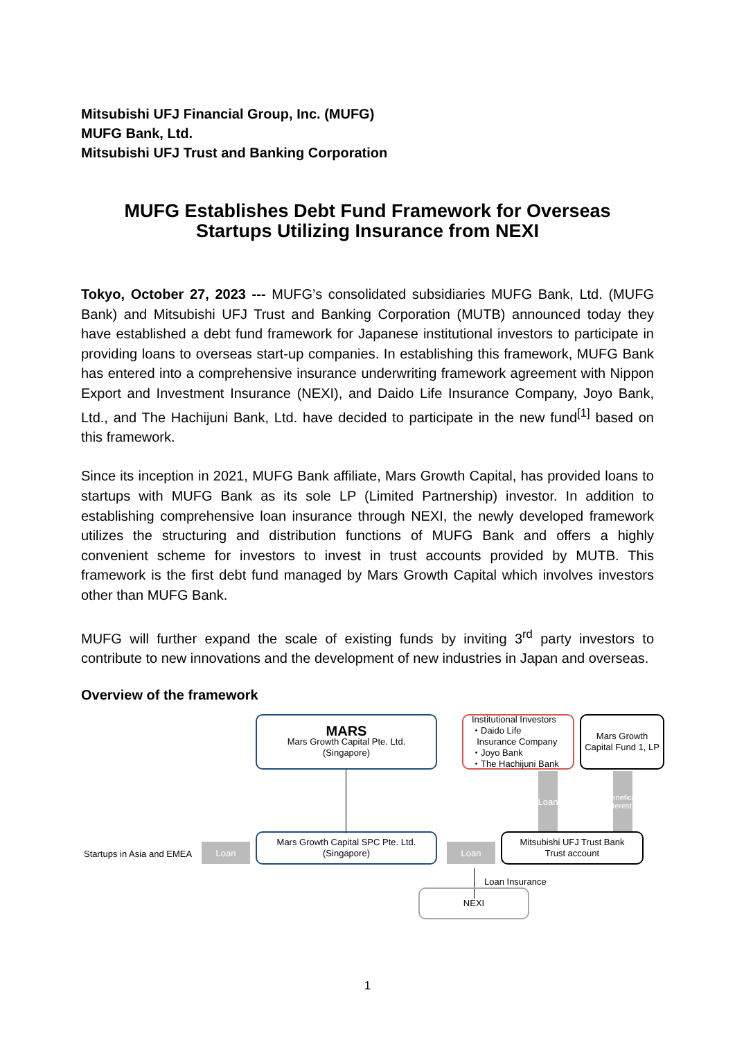Mitsubishi UFJ Financial Group, Inc. (MUFG)
MUFG Bank, Ltd.
Mitsubishi UFJ Trust and Banking Corporation
MUFG Establishes Debt Fund Framework for Overseas
Startups Utilizing Insurance from NEXI
Tokyo, October 27, 2023 --- MUFG’s consolidated subsidiaries MUFG Bank, Ltd. (MUFG Bank) and Mitsubishi UFJ Trust and Banking Corporation (MUTB) announced today they have established a debt fund framework for Japanese institutional investors to participate in providing loans to overseas start-up companies. In establishing this framework, MUFG Bank has entered into a comprehensive insurance underwriting framework agreement with Nippon Export and Investment Insurance (NEXI), and Daido Life Insurance Company, Joyo Bank, Ltd., and The Hachijuni Bank, Ltd. have decided to participate in the new fund<sup>[1]</sup> based on this framework.
Since its inception in 2021, MUFG Bank affiliate, Mars Growth Capital, has provided loans to startups with MUFG Bank as its sole LP (Limited Partnership) investor. In addition to establishing comprehensive loan insurance through NEXI, the newly developed framework utilizes the structuring and distribution functions of MUFG Bank and offers a highly convenient scheme for investors to invest in trust accounts provided by MUTB. This framework is the first debt fund managed by Mars Growth Capital which involves investors other than MUFG Bank.
MUFG will further expand the scale of existing funds by inviting 3<sup>rd</sup> party investors to contribute to new innovations and the development of new industries in Japan and overseas.
Overview of the framework
MARS
Mars Growth Capital Pte. Ltd.
(Singapore)
Institutional Investors
・Daido Life
Insurance Company
・Joyo Bank
・The Hachijuni Bank
Mars Growth Capital Fund 1, LP
Loan
Beneficial Interest
Startups in Asia and EMEA
Loan
Mars Growth Capital SPC Pte. Ltd.
(Singapore)
Loan
Mitsubishi UFJ Trust Bank
Trust account
Loan Insurance
NEXI
1